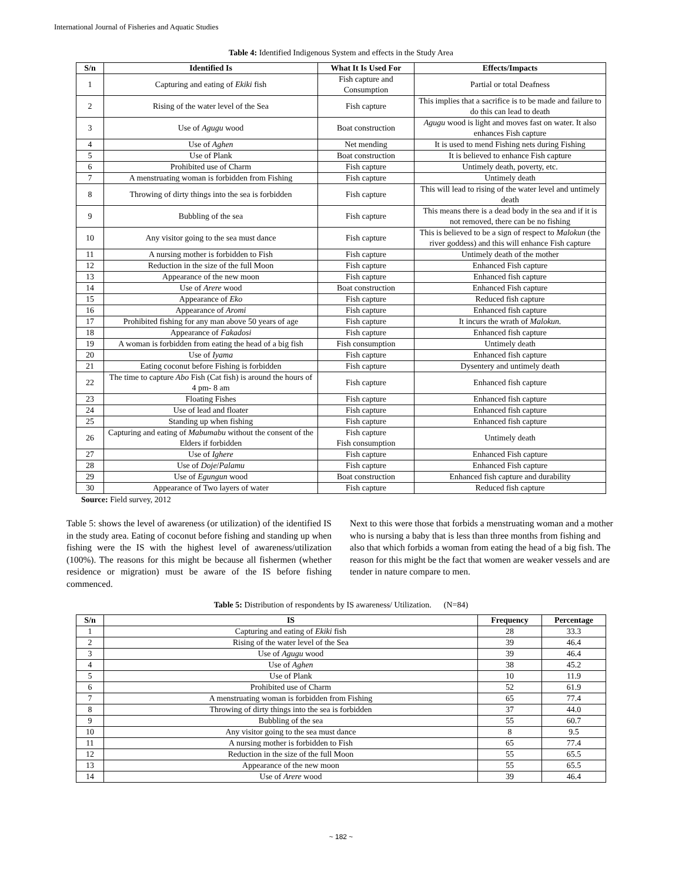International Journal of Fisheries and Aquatic Studies
Table 4: Identified Indigenous System and effects in the Study Area
| S/n | Identified Is | What It Is Used For | Effects/Impacts |
| --- | --- | --- | --- |
| 1 | Capturing and eating of Ekiki fish | Fish capture and Consumption | Partial or total Deafness |
| 2 | Rising of the water level of the Sea | Fish capture | This implies that a sacrifice is to be made and failure to do this can lead to death |
| 3 | Use of Agugu wood | Boat construction | Agugu wood is light and moves fast on water. It also enhances Fish capture |
| 4 | Use of Aghen | Net mending | It is used to mend Fishing nets during Fishing |
| 5 | Use of Plank | Boat construction | It is believed to enhance Fish capture |
| 6 | Prohibited use of Charm | Fish capture | Untimely death, poverty, etc. |
| 7 | A menstruating woman is forbidden from Fishing | Fish capture | Untimely death |
| 8 | Throwing of dirty things into the sea is forbidden | Fish capture | This will lead to rising of the water level and untimely death |
| 9 | Bubbling of the sea | Fish capture | This means there is a dead body in the sea and if it is not removed, there can be no fishing |
| 10 | Any visitor going to the sea must dance | Fish capture | This is believed to be a sign of respect to Malokun (the river goddess) and this will enhance Fish capture |
| 11 | A nursing mother is forbidden to Fish | Fish capture | Untimely death of the mother |
| 12 | Reduction in the size of the full Moon | Fish capture | Enhanced Fish capture |
| 13 | Appearance of the new moon | Fish capture | Enhanced fish capture |
| 14 | Use of Arere wood | Boat construction | Enhanced Fish capture |
| 15 | Appearance of Eko | Fish capture | Reduced fish capture |
| 16 | Appearance of Aromi | Fish capture | Enhanced fish capture |
| 17 | Prohibited fishing for any man above 50 years of age | Fish capture | It incurs the wrath of Malokun. |
| 18 | Appearance of Fakadosi | Fish capture | Enhanced fish capture |
| 19 | A woman is forbidden from eating the head of a big fish | Fish consumption | Untimely death |
| 20 | Use of Iyama | Fish capture | Enhanced fish capture |
| 21 | Eating coconut before Fishing is forbidden | Fish capture | Dysentery and untimely death |
| 22 | The time to capture Abo Fish (Cat fish) is around the hours of 4 pm- 8 am | Fish capture | Enhanced fish capture |
| 23 | Floating Fishes | Fish capture | Enhanced fish capture |
| 24 | Use of lead and floater | Fish capture | Enhanced fish capture |
| 25 | Standing up when fishing | Fish capture | Enhanced fish capture |
| 26 | Capturing and eating of Mabumabu without the consent of the Elders if forbidden | Fish capture Fish consumption | Untimely death |
| 27 | Use of Ighere | Fish capture | Enhanced Fish capture |
| 28 | Use of Doje / Palamu | Fish capture | Enhanced Fish capture |
| 29 | Use of Egungun wood | Boat construction | Enhanced fish capture and durability |
| 30 | Appearance of Two layers of water | Fish capture | Reduced fish capture |
Source: Field survey, 2012
Table 5: shows the level of awareness (or utilization) of the identified IS in the study area. Eating of coconut before fishing and standing up when fishing were the IS with the highest level of awareness/utilization (100%). The reasons for this might be because all fishermen (whether residence or migration) must be aware of the IS before fishing commenced.
Next to this were those that forbids a menstruating woman and a mother who is nursing a baby that is less than three months from fishing and also that which forbids a woman from eating the head of a big fish. The reason for this might be the fact that women are weaker vessels and are tender in nature compare to men.
Table 5: Distribution of respondents by IS awareness/ Utilization. (N=84)
| S/n | IS | Frequency | Percentage |
| --- | --- | --- | --- |
| 1 | Capturing and eating of Ekiki fish | 28 | 33.3 |
| 2 | Rising of the water level of the Sea | 39 | 46.4 |
| 3 | Use of Agugu wood | 39 | 46.4 |
| 4 | Use of Aghen | 38 | 45.2 |
| 5 | Use of Plank | 10 | 11.9 |
| 6 | Prohibited use of Charm | 52 | 61.9 |
| 7 | A menstruating woman is forbidden from Fishing | 65 | 77.4 |
| 8 | Throwing of dirty things into the sea is forbidden | 37 | 44.0 |
| 9 | Bubbling of the sea | 55 | 60.7 |
| 10 | Any visitor going to the sea must dance | 8 | 9.5 |
| 11 | A nursing mother is forbidden to Fish | 65 | 77.4 |
| 12 | Reduction in the size of the full Moon | 55 | 65.5 |
| 13 | Appearance of the new moon | 55 | 65.5 |
| 14 | Use of Arere wood | 39 | 46.4 |
~ 182 ~